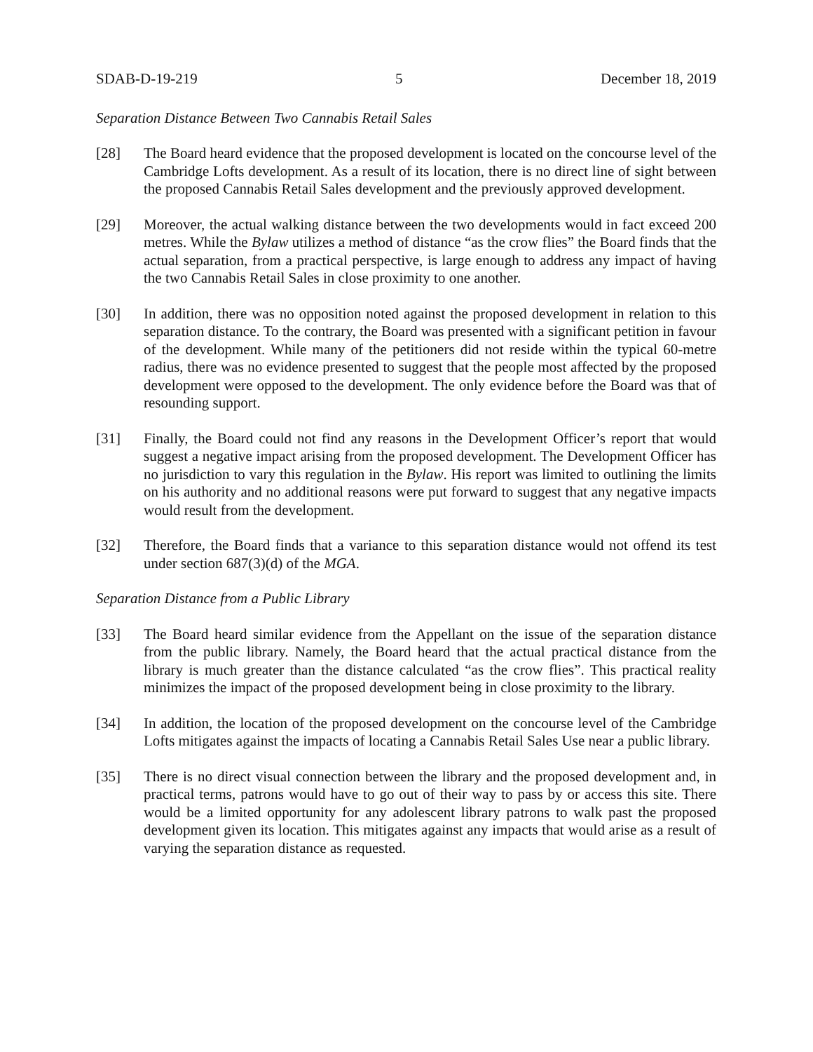SDAB-D-19-219 5 December 18, 2019
Separation Distance Between Two Cannabis Retail Sales
[28] The Board heard evidence that the proposed development is located on the concourse level of the Cambridge Lofts development. As a result of its location, there is no direct line of sight between the proposed Cannabis Retail Sales development and the previously approved development.
[29] Moreover, the actual walking distance between the two developments would in fact exceed 200 metres. While the Bylaw utilizes a method of distance “as the crow flies” the Board finds that the actual separation, from a practical perspective, is large enough to address any impact of having the two Cannabis Retail Sales in close proximity to one another.
[30] In addition, there was no opposition noted against the proposed development in relation to this separation distance. To the contrary, the Board was presented with a significant petition in favour of the development. While many of the petitioners did not reside within the typical 60-metre radius, there was no evidence presented to suggest that the people most affected by the proposed development were opposed to the development. The only evidence before the Board was that of resounding support.
[31] Finally, the Board could not find any reasons in the Development Officer’s report that would suggest a negative impact arising from the proposed development. The Development Officer has no jurisdiction to vary this regulation in the Bylaw. His report was limited to outlining the limits on his authority and no additional reasons were put forward to suggest that any negative impacts would result from the development.
[32] Therefore, the Board finds that a variance to this separation distance would not offend its test under section 687(3)(d) of the MGA.
Separation Distance from a Public Library
[33] The Board heard similar evidence from the Appellant on the issue of the separation distance from the public library. Namely, the Board heard that the actual practical distance from the library is much greater than the distance calculated “as the crow flies”. This practical reality minimizes the impact of the proposed development being in close proximity to the library.
[34] In addition, the location of the proposed development on the concourse level of the Cambridge Lofts mitigates against the impacts of locating a Cannabis Retail Sales Use near a public library.
[35] There is no direct visual connection between the library and the proposed development and, in practical terms, patrons would have to go out of their way to pass by or access this site. There would be a limited opportunity for any adolescent library patrons to walk past the proposed development given its location. This mitigates against any impacts that would arise as a result of varying the separation distance as requested.